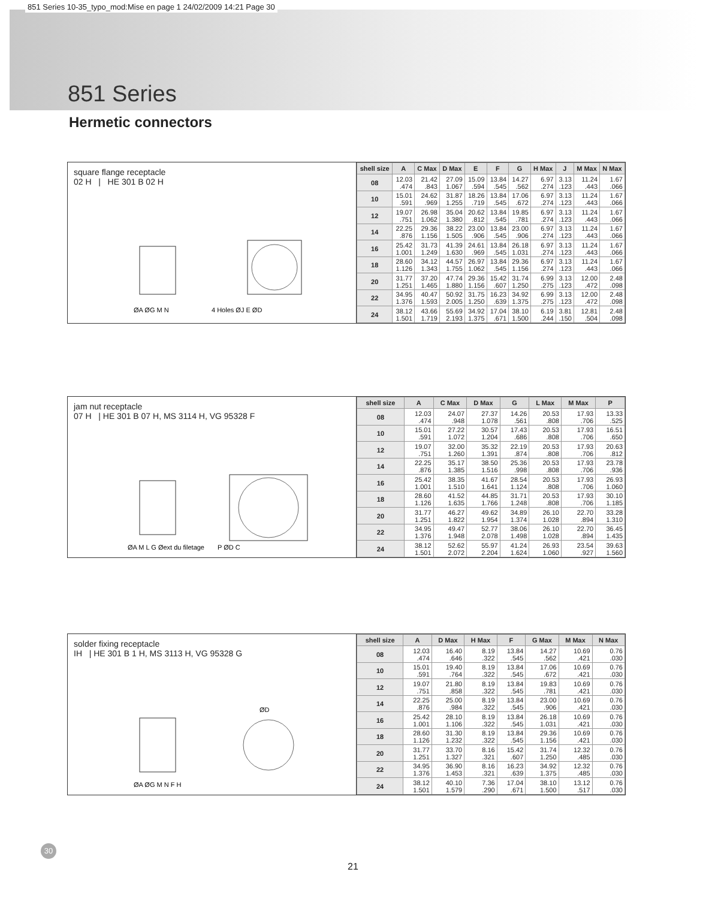851 Series 10-35_typo_mod:Mise en page 1 24/02/2009 14:21 Page 30
851 Series
Hermetic connectors
square flange receptacle
02 H | HE 301 B 02 H
ØA ØG M N
4 Holes ØJ E ØD
| shell size | A | C Max | D Max | E | F | G | H Max | J | M Max | N Max |
| --- | --- | --- | --- | --- | --- | --- | --- | --- | --- | --- |
| 08 | 12.03 .474 | 21.42 .843 | 27.09 1.067 | 15.09 .594 | 13.84 .545 | 14.27 .562 | 6.97 .274 | 3.13 .123 | 11.24 .443 | 1.67 .066 |
| 10 | 15.01 .591 | 24.62 .969 | 31.87 1.255 | 18.26 .719 | 13.84 .545 | 17.06 .672 | 6.97 .274 | 3.13 .123 | 11.24 .443 | 1.67 .066 |
| 12 | 19.07 .751 | 26.98 1.062 | 35.04 1.380 | 20.62 .812 | 13.84 .545 | 19.85 .781 | 6.97 .274 | 3.13 .123 | 11.24 .443 | 1.67 .066 |
| 14 | 22.25 .876 | 29.36 1.156 | 38.22 1.505 | 23.00 .906 | 13.84 .545 | 23.00 .906 | 6.97 .274 | 3.13 .123 | 11.24 .443 | 1.67 .066 |
| 16 | 25.42 1.001 | 31.73 1.249 | 41.39 1.630 | 24.61 .969 | 13.84 .545 | 26.18 1.031 | 6.97 .274 | 3.13 .123 | 11.24 .443 | 1.67 .066 |
| 18 | 28.60 1.126 | 34.12 1.343 | 44.57 1.755 | 26.97 1.062 | 13.84 .545 | 29.36 1.156 | 6.97 .274 | 3.13 .123 | 11.24 .443 | 1.67 .066 |
| 20 | 31.77 1.251 | 37.20 1.465 | 47.74 1.880 | 29.36 1.156 | 15.42 .607 | 31.74 1.250 | 6.99 .275 | 3.13 .123 | 12.00 .472 | 2.48 .098 |
| 22 | 34.95 1.376 | 40.47 1.593 | 50.92 2.005 | 31.75 1.250 | 16.23 .639 | 34.92 1.375 | 6.99 .275 | 3.13 .123 | 12.00 .472 | 2.48 .098 |
| 24 | 38.12 1.501 | 43.66 1.719 | 55.69 2.193 | 34.92 1.375 | 17.04 .671 | 38.10 1.500 | 6.19 .244 | 3.81 .150 | 12.81 .504 | 2.48 .098 |
jam nut receptacle
07 H | HE 301 B 07 H, MS 3114 H, VG 95328 F
ØA M L G Øext du filetage
P ØD C
| shell size | A | C Max | D Max | G | L Max | M Max | P |
| --- | --- | --- | --- | --- | --- | --- | --- |
| 08 | 12.03 .474 | 24.07 .948 | 27.37 1.078 | 14.26 .561 | 20.53 .808 | 17.93 .706 | 13.33 .525 |
| 10 | 15.01 .591 | 27.22 1.072 | 30.57 1.204 | 17.43 .686 | 20.53 .808 | 17.93 .706 | 16.51 .650 |
| 12 | 19.07 .751 | 32.00 1.260 | 35.32 1.391 | 22.19 .874 | 20.53 .808 | 17.93 .706 | 20.63 .812 |
| 14 | 22.25 .876 | 35.17 1.385 | 38.50 1.516 | 25.36 .998 | 20.53 .808 | 17.93 .706 | 23.78 .936 |
| 16 | 25.42 1.001 | 38.35 1.510 | 41.67 1.641 | 28.54 1.124 | 20.53 .808 | 17.93 .706 | 26.93 1.060 |
| 18 | 28.60 1.126 | 41.52 1.635 | 44.85 1.766 | 31.71 1.248 | 20.53 .808 | 17.93 .706 | 30.10 1.185 |
| 20 | 31.77 1.251 | 46.27 1.822 | 49.62 1.954 | 34.89 1.374 | 26.10 1.028 | 22.70 .894 | 33.28 1.310 |
| 22 | 34.95 1.376 | 49.47 1.948 | 52.77 2.078 | 38.06 1.498 | 26.10 1.028 | 22.70 .894 | 36.45 1.435 |
| 24 | 38.12 1.501 | 52.62 2.072 | 55.97 2.204 | 41.24 1.624 | 26.93 1.060 | 23.54 .927 | 39.63 1.560 |
solder fixing receptacle
IH | HE 301 B 1 H, MS 3113 H, VG 95328 G
ØA ØG M N F H
ØD
| shell size | A | D Max | H Max | F | G Max | M Max | N Max |
| --- | --- | --- | --- | --- | --- | --- | --- |
| 08 | 12.03 .474 | 16.40 .646 | 8.19 .322 | 13.84 .545 | 14.27 .562 | 10.69 .421 | 0.76 .030 |
| 10 | 15.01 .591 | 19.40 .764 | 8.19 .322 | 13.84 .545 | 17.06 .672 | 10.69 .421 | 0.76 .030 |
| 12 | 19.07 .751 | 21.80 .858 | 8.19 .322 | 13.84 .545 | 19.83 .781 | 10.69 .421 | 0.76 .030 |
| 14 | 22.25 .876 | 25.00 .984 | 8.19 .322 | 13.84 .545 | 23.00 .906 | 10.69 .421 | 0.76 .030 |
| 16 | 25.42 1.001 | 28.10 1.106 | 8.19 .322 | 13.84 .545 | 26.18 1.031 | 10.69 .421 | 0.76 .030 |
| 18 | 28.60 1.126 | 31.30 1.232 | 8.19 .322 | 13.84 .545 | 29.36 1.156 | 10.69 .421 | 0.76 .030 |
| 20 | 31.77 1.251 | 33.70 1.327 | 8.16 .321 | 15.42 .607 | 31.74 1.250 | 12.32 .485 | 0.76 .030 |
| 22 | 34.95 1.376 | 36.90 1.453 | 8.16 .321 | 16.23 .639 | 34.92 1.375 | 12.32 .485 | 0.76 .030 |
| 24 | 38.12 1.501 | 40.10 1.579 | 7.36 .290 | 17.04 .671 | 38.10 1.500 | 13.12 .517 | 0.76 .030 |
30
21